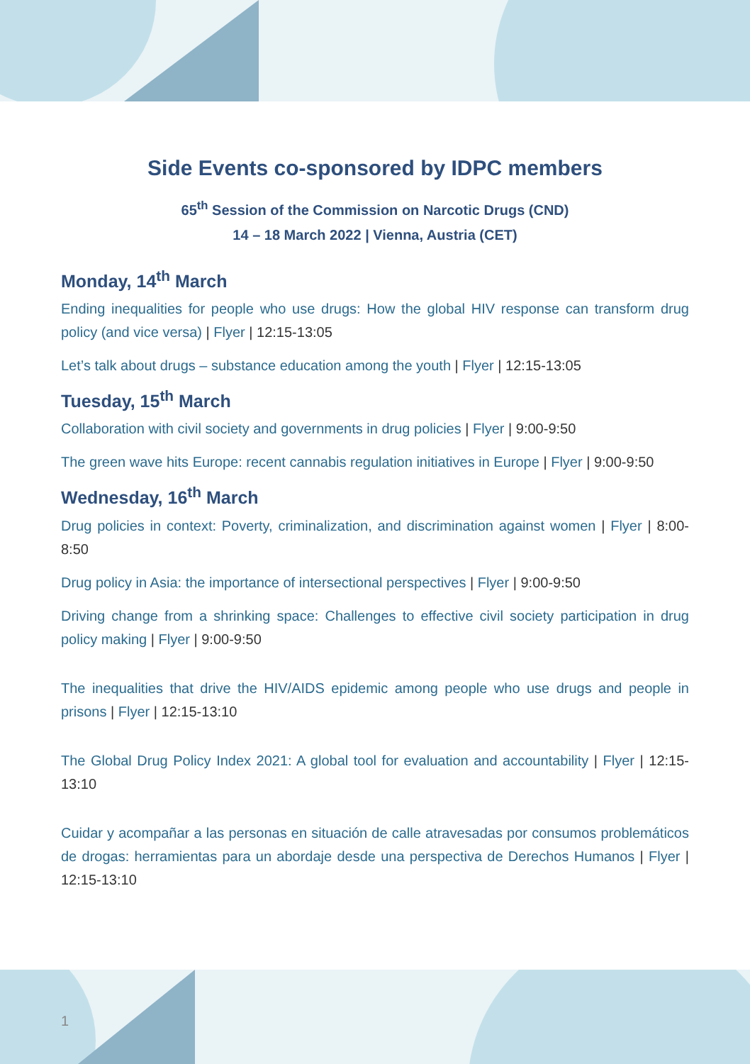Side Events co-sponsored by IDPC members
65<sup>th</sup> Session of the Commission on Narcotic Drugs (CND)
14 – 18 March 2022 | Vienna, Austria (CET)
Monday, 14<sup>th</sup> March
Ending inequalities for people who use drugs: How the global HIV response can transform drug policy (and vice versa) | Flyer | 12:15-13:05
Let’s talk about drugs – substance education among the youth | Flyer | 12:15-13:05
Tuesday, 15<sup>th</sup> March
Collaboration with civil society and governments in drug policies | Flyer | 9:00-9:50
The green wave hits Europe: recent cannabis regulation initiatives in Europe | Flyer | 9:00-9:50
Wednesday, 16<sup>th</sup> March
Drug policies in context: Poverty, criminalization, and discrimination against women | Flyer | 8:00-8:50
Drug policy in Asia: the importance of intersectional perspectives | Flyer | 9:00-9:50
Driving change from a shrinking space: Challenges to effective civil society participation in drug policy making | Flyer | 9:00-9:50
The inequalities that drive the HIV/AIDS epidemic among people who use drugs and people in prisons | Flyer | 12:15-13:10
The Global Drug Policy Index 2021: A global tool for evaluation and accountability | Flyer | 12:15-13:10
Cuidar y acompañar a las personas en situación de calle atravesadas por consumos problemáticos de drogas: herramientas para un abordaje desde una perspectiva de Derechos Humanos | Flyer | 12:15-13:10
1